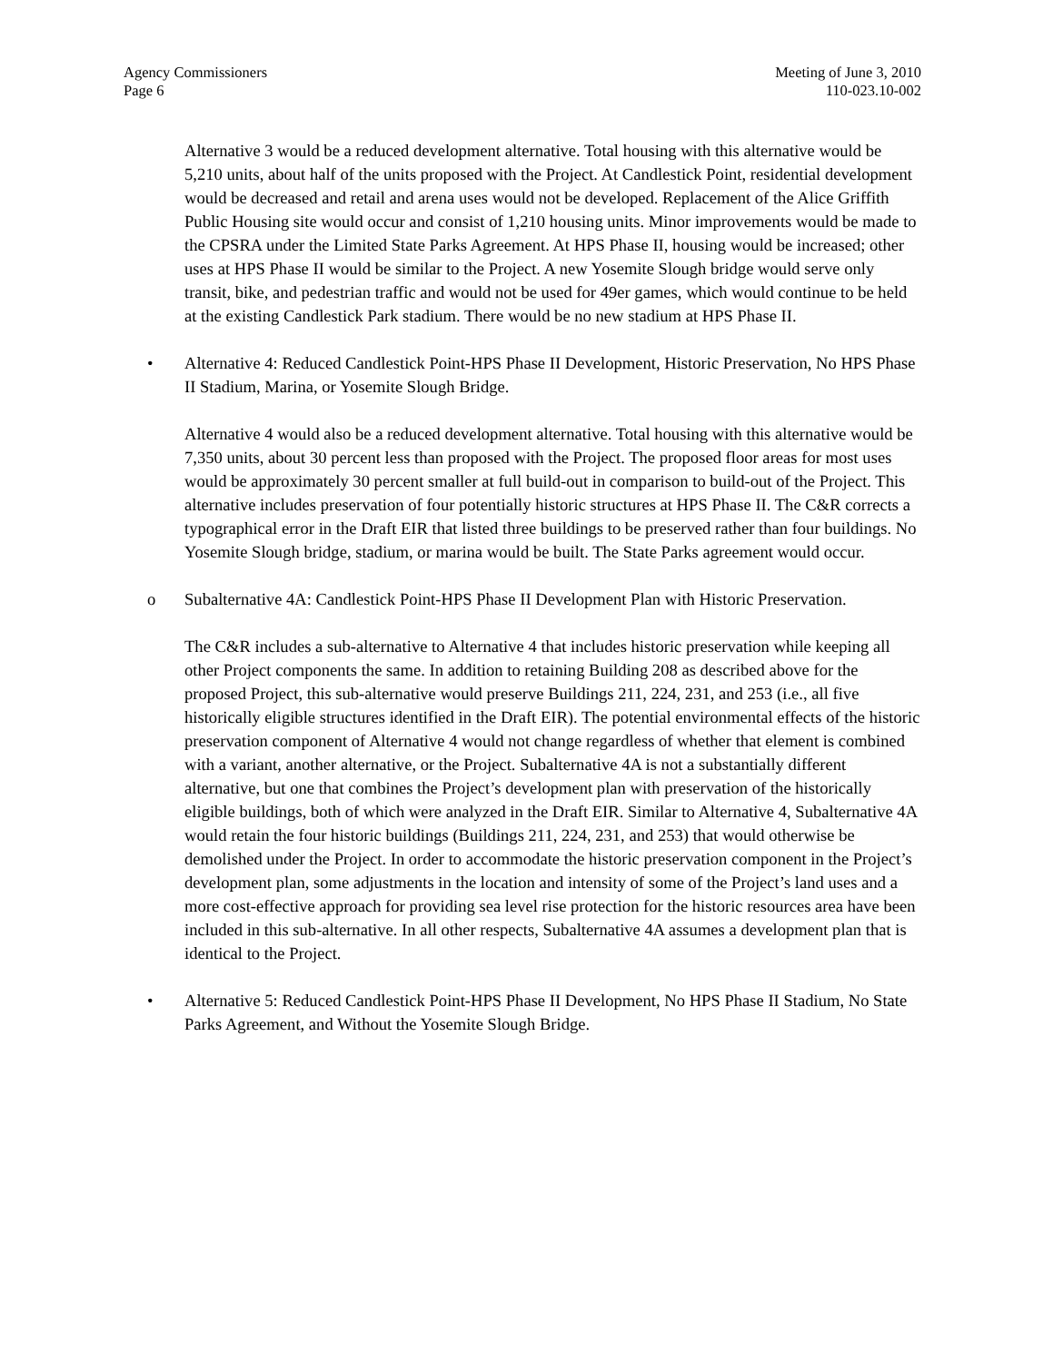Agency Commissioners
Page 6
Meeting of June 3, 2010
110-023.10-002
Alternative 3 would be a reduced development alternative. Total housing with this alternative would be 5,210 units, about half of the units proposed with the Project. At Candlestick Point, residential development would be decreased and retail and arena uses would not be developed. Replacement of the Alice Griffith Public Housing site would occur and consist of 1,210 housing units. Minor improvements would be made to the CPSRA under the Limited State Parks Agreement. At HPS Phase II, housing would be increased; other uses at HPS Phase II would be similar to the Project. A new Yosemite Slough bridge would serve only transit, bike, and pedestrian traffic and would not be used for 49er games, which would continue to be held at the existing Candlestick Park stadium. There would be no new stadium at HPS Phase II.
• Alternative 4: Reduced Candlestick Point-HPS Phase II Development, Historic Preservation, No HPS Phase II Stadium, Marina, or Yosemite Slough Bridge.
Alternative 4 would also be a reduced development alternative. Total housing with this alternative would be 7,350 units, about 30 percent less than proposed with the Project. The proposed floor areas for most uses would be approximately 30 percent smaller at full build-out in comparison to build-out of the Project. This alternative includes preservation of four potentially historic structures at HPS Phase II. The C&R corrects a typographical error in the Draft EIR that listed three buildings to be preserved rather than four buildings. No Yosemite Slough bridge, stadium, or marina would be built. The State Parks agreement would occur.
o Subalternative 4A: Candlestick Point-HPS Phase II Development Plan with Historic Preservation.
The C&R includes a sub-alternative to Alternative 4 that includes historic preservation while keeping all other Project components the same. In addition to retaining Building 208 as described above for the proposed Project, this sub-alternative would preserve Buildings 211, 224, 231, and 253 (i.e., all five historically eligible structures identified in the Draft EIR). The potential environmental effects of the historic preservation component of Alternative 4 would not change regardless of whether that element is combined with a variant, another alternative, or the Project. Subalternative 4A is not a substantially different alternative, but one that combines the Project’s development plan with preservation of the historically eligible buildings, both of which were analyzed in the Draft EIR. Similar to Alternative 4, Subalternative 4A would retain the four historic buildings (Buildings 211, 224, 231, and 253) that would otherwise be demolished under the Project. In order to accommodate the historic preservation component in the Project’s development plan, some adjustments in the location and intensity of some of the Project’s land uses and a more cost-effective approach for providing sea level rise protection for the historic resources area have been included in this sub-alternative. In all other respects, Subalternative 4A assumes a development plan that is identical to the Project.
• Alternative 5: Reduced Candlestick Point-HPS Phase II Development, No HPS Phase II Stadium, No State Parks Agreement, and Without the Yosemite Slough Bridge.